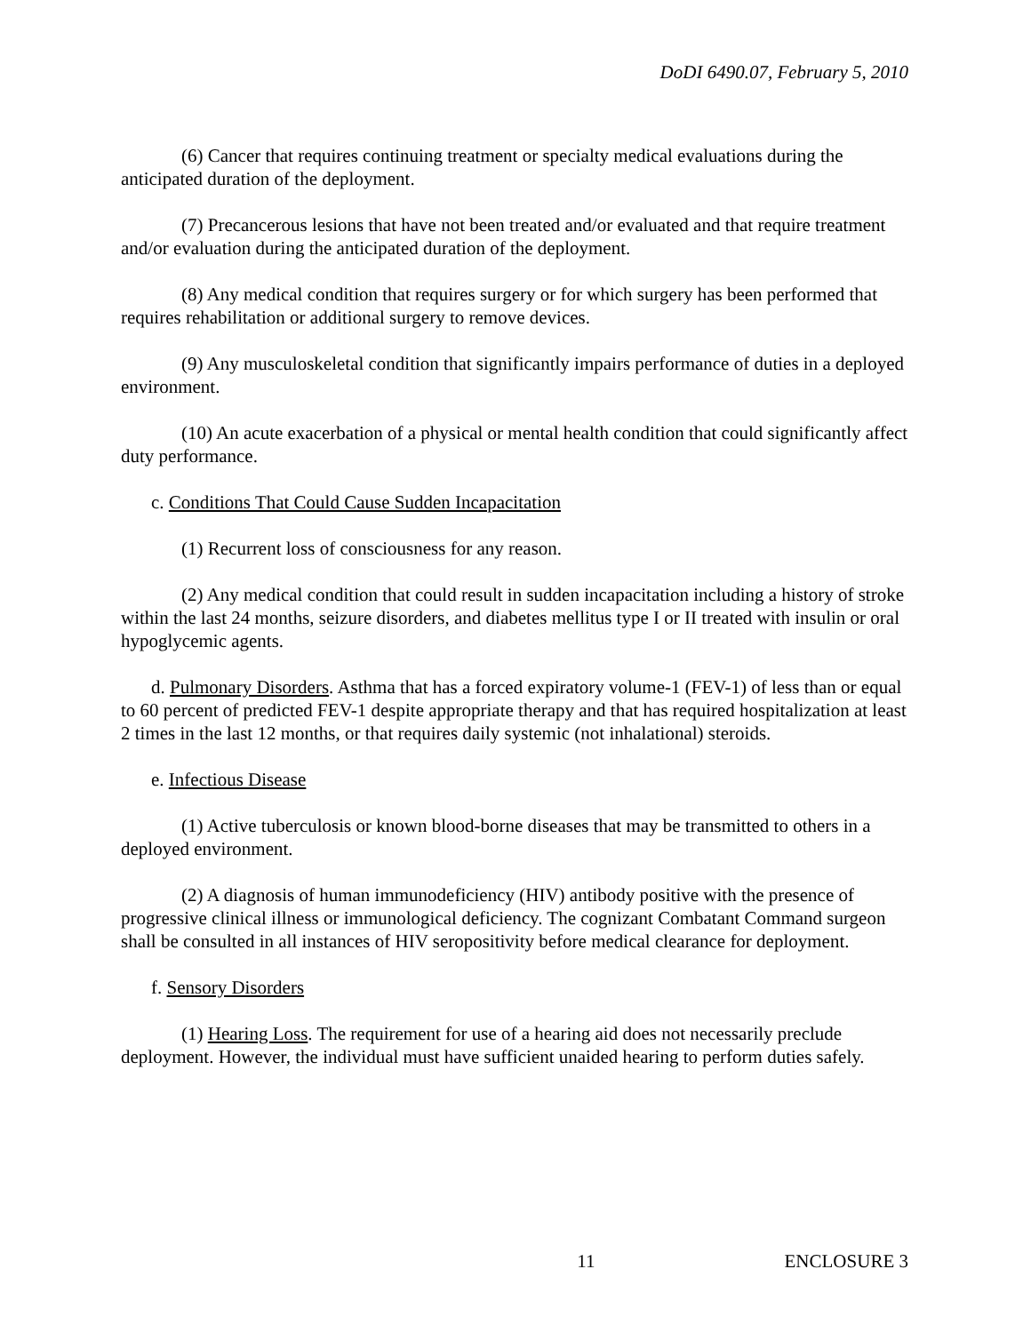DoDI 6490.07, February 5, 2010
(6) Cancer that requires continuing treatment or specialty medical evaluations during the anticipated duration of the deployment.
(7) Precancerous lesions that have not been treated and/or evaluated and that require treatment and/or evaluation during the anticipated duration of the deployment.
(8) Any medical condition that requires surgery or for which surgery has been performed that requires rehabilitation or additional surgery to remove devices.
(9) Any musculoskeletal condition that significantly impairs performance of duties in a deployed environment.
(10) An acute exacerbation of a physical or mental health condition that could significantly affect duty performance.
c. Conditions That Could Cause Sudden Incapacitation
(1) Recurrent loss of consciousness for any reason.
(2) Any medical condition that could result in sudden incapacitation including a history of stroke within the last 24 months, seizure disorders, and diabetes mellitus type I or II treated with insulin or oral hypoglycemic agents.
d. Pulmonary Disorders. Asthma that has a forced expiratory volume-1 (FEV-1) of less than or equal to 60 percent of predicted FEV-1 despite appropriate therapy and that has required hospitalization at least 2 times in the last 12 months, or that requires daily systemic (not inhalational) steroids.
e. Infectious Disease
(1) Active tuberculosis or known blood-borne diseases that may be transmitted to others in a deployed environment.
(2) A diagnosis of human immunodeficiency (HIV) antibody positive with the presence of progressive clinical illness or immunological deficiency. The cognizant Combatant Command surgeon shall be consulted in all instances of HIV seropositivity before medical clearance for deployment.
f. Sensory Disorders
(1) Hearing Loss. The requirement for use of a hearing aid does not necessarily preclude deployment. However, the individual must have sufficient unaided hearing to perform duties safely.
11 ENCLOSURE 3